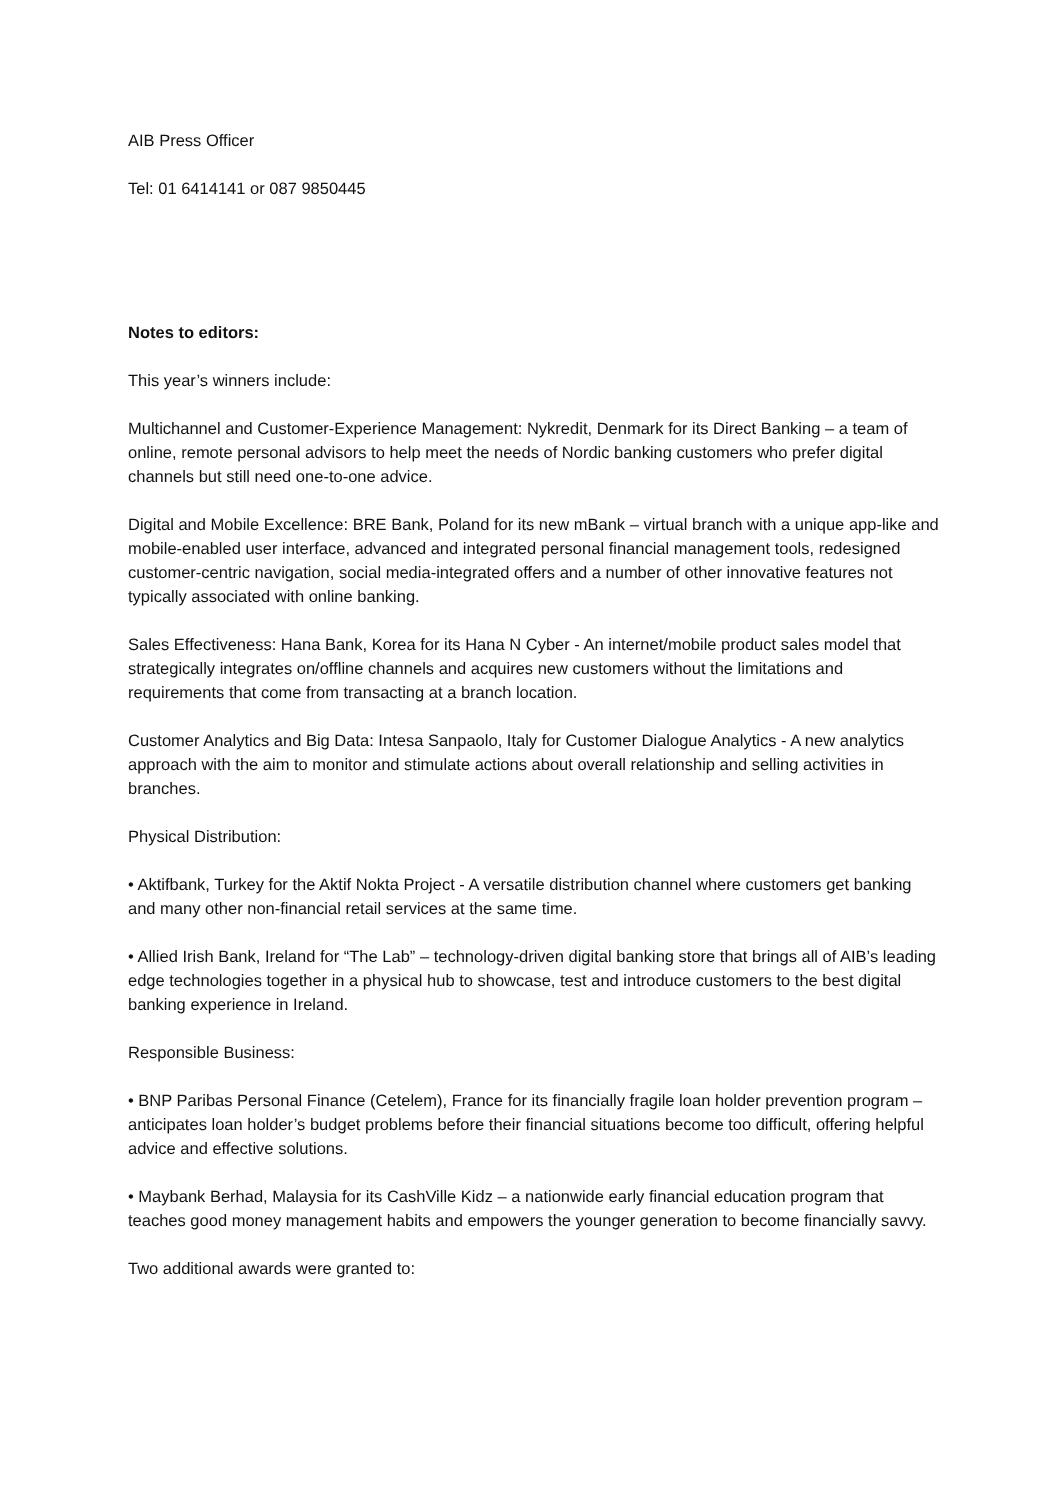AIB Press Officer
Tel: 01 6414141 or 087 9850445
Notes to editors:
This year’s winners include:
Multichannel and Customer-Experience Management: Nykredit, Denmark for its Direct Banking – a team of online, remote personal advisors to help meet the needs of Nordic banking customers who prefer digital channels but still need one-to-one advice.
Digital and Mobile Excellence: BRE Bank, Poland for its new mBank – virtual branch with a unique app-like and mobile-enabled user interface, advanced and integrated personal financial management tools, redesigned customer-centric navigation, social media-integrated offers and a number of other innovative features not typically associated with online banking.
Sales Effectiveness: Hana Bank, Korea for its Hana N Cyber - An internet/mobile product sales model that strategically integrates on/offline channels and acquires new customers without the limitations and requirements that come from transacting at a branch location.
Customer Analytics and Big Data: Intesa Sanpaolo, Italy for Customer Dialogue Analytics - A new analytics approach with the aim to monitor and stimulate actions about overall relationship and selling activities in branches.
Physical Distribution:
• Aktifbank, Turkey for the Aktif Nokta Project - A versatile distribution channel where customers get banking and many other non-financial retail services at the same time.
• Allied Irish Bank, Ireland for “The Lab” – technology-driven digital banking store that brings all of AIB’s leading edge technologies together in a physical hub to showcase, test and introduce customers to the best digital banking experience in Ireland.
Responsible Business:
• BNP Paribas Personal Finance (Cetelem), France for its financially fragile loan holder prevention program – anticipates loan holder’s budget problems before their financial situations become too difficult, offering helpful advice and effective solutions.
• Maybank Berhad, Malaysia for its CashVille Kidz – a nationwide early financial education program that teaches good money management habits and empowers the younger generation to become financially savvy.
Two additional awards were granted to: